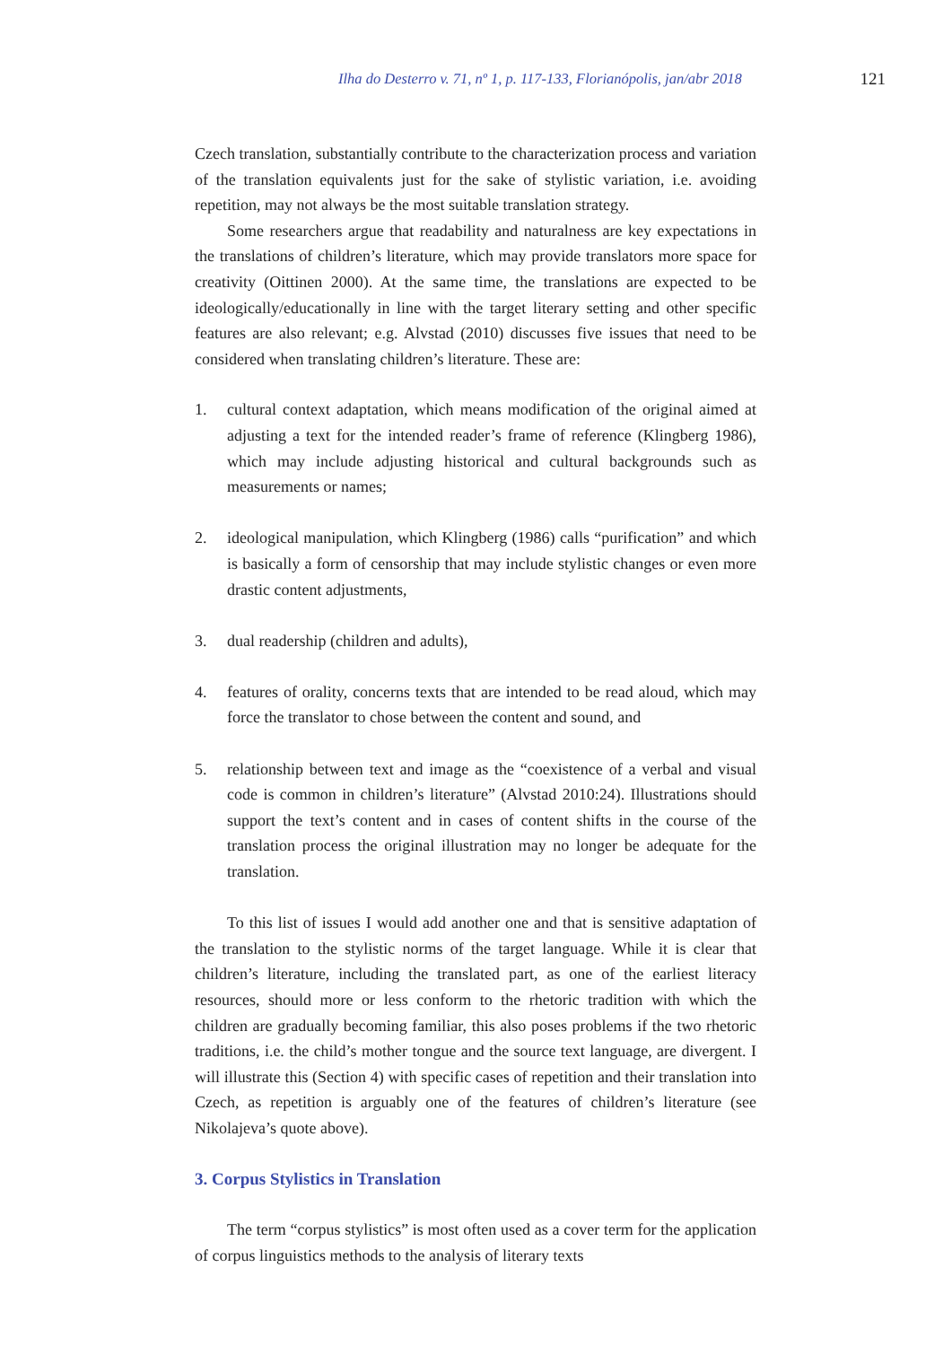Ilha do Desterro v. 71, nº 1, p. 117-133, Florianópolis, jan/abr 2018 121
Czech translation, substantially contribute to the characterization process and variation of the translation equivalents just for the sake of stylistic variation, i.e. avoiding repetition, may not always be the most suitable translation strategy.
Some researchers argue that readability and naturalness are key expectations in the translations of children’s literature, which may provide translators more space for creativity (Oittinen 2000). At the same time, the translations are expected to be ideologically/educationally in line with the target literary setting and other specific features are also relevant; e.g. Alvstad (2010) discusses five issues that need to be considered when translating children’s literature. These are:
1. cultural context adaptation, which means modification of the original aimed at adjusting a text for the intended reader’s frame of reference (Klingberg 1986), which may include adjusting historical and cultural backgrounds such as measurements or names;
2. ideological manipulation, which Klingberg (1986) calls “purification” and which is basically a form of censorship that may include stylistic changes or even more drastic content adjustments,
3. dual readership (children and adults),
4. features of orality, concerns texts that are intended to be read aloud, which may force the translator to chose between the content and sound, and
5. relationship between text and image as the “coexistence of a verbal and visual code is common in children’s literature” (Alvstad 2010:24). Illustrations should support the text’s content and in cases of content shifts in the course of the translation process the original illustration may no longer be adequate for the translation.
To this list of issues I would add another one and that is sensitive adaptation of the translation to the stylistic norms of the target language. While it is clear that children’s literature, including the translated part, as one of the earliest literacy resources, should more or less conform to the rhetoric tradition with which the children are gradually becoming familiar, this also poses problems if the two rhetoric traditions, i.e. the child’s mother tongue and the source text language, are divergent. I will illustrate this (Section 4) with specific cases of repetition and their translation into Czech, as repetition is arguably one of the features of children’s literature (see Nikolajeva’s quote above).
3. Corpus Stylistics in Translation
The term “corpus stylistics” is most often used as a cover term for the application of corpus linguistics methods to the analysis of literary texts